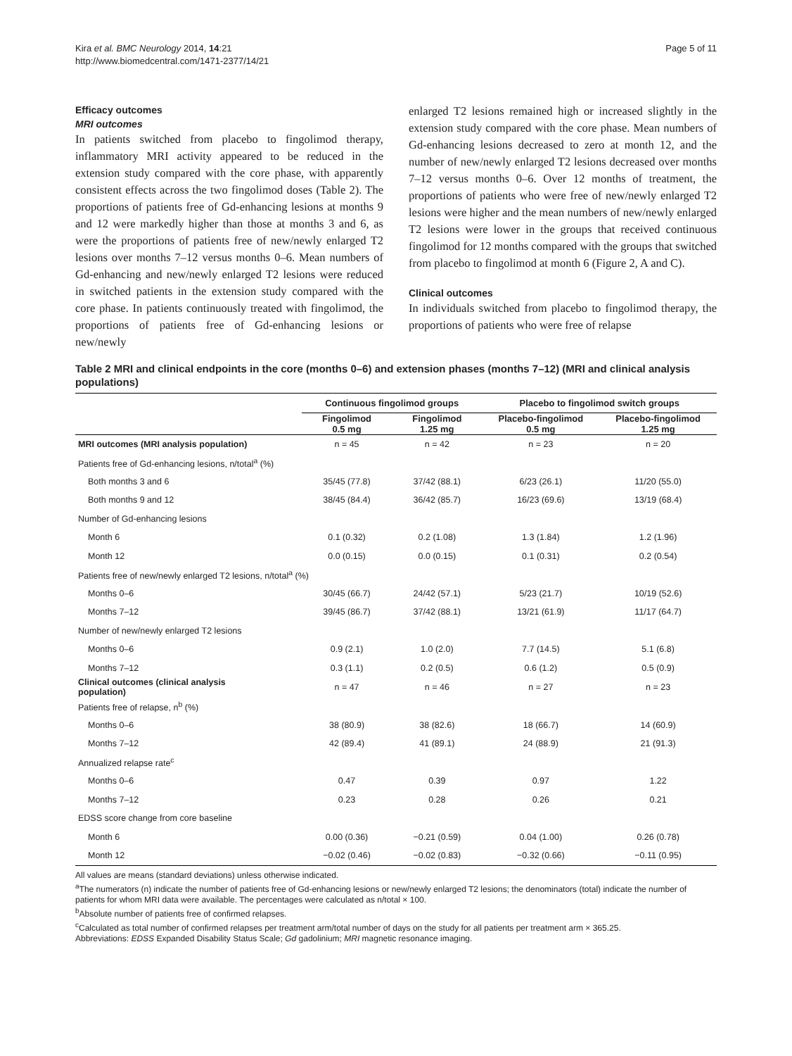Kira et al. BMC Neurology 2014, 14:21
http://www.biomedcentral.com/1471-2377/14/21
Page 5 of 11
Efficacy outcomes
MRI outcomes
In patients switched from placebo to fingolimod therapy, inflammatory MRI activity appeared to be reduced in the extension study compared with the core phase, with apparently consistent effects across the two fingolimod doses (Table 2). The proportions of patients free of Gd-enhancing lesions at months 9 and 12 were markedly higher than those at months 3 and 6, as were the proportions of patients free of new/newly enlarged T2 lesions over months 7–12 versus months 0–6. Mean numbers of Gd-enhancing and new/newly enlarged T2 lesions were reduced in switched patients in the extension study compared with the core phase. In patients continuously treated with fingolimod, the proportions of patients free of Gd-enhancing lesions or new/newly
enlarged T2 lesions remained high or increased slightly in the extension study compared with the core phase. Mean numbers of Gd-enhancing lesions decreased to zero at month 12, and the number of new/newly enlarged T2 lesions decreased over months 7–12 versus months 0–6. Over 12 months of treatment, the proportions of patients who were free of new/newly enlarged T2 lesions were higher and the mean numbers of new/newly enlarged T2 lesions were lower in the groups that received continuous fingolimod for 12 months compared with the groups that switched from placebo to fingolimod at month 6 (Figure 2, A and C).
Clinical outcomes
In individuals switched from placebo to fingolimod therapy, the proportions of patients who were free of relapse
Table 2 MRI and clinical endpoints in the core (months 0–6) and extension phases (months 7–12) (MRI and clinical analysis populations)
| | Continuous fingolimod groups | | Placebo to fingolimod switch groups | |
| --- | --- | --- | --- | --- |
| | Fingolimod 0.5 mg | Fingolimod 1.25 mg | Placebo-fingolimod 0.5 mg | Placebo-fingolimod 1.25 mg |
| MRI outcomes (MRI analysis population) | n = 45 | n = 42 | n = 23 | n = 20 |
| Patients free of Gd-enhancing lesions, n/total<sup>a</sup> (%) | | | | |
| Both months 3 and 6 | 35/45 (77.8) | 37/42 (88.1) | 6/23 (26.1) | 11/20 (55.0) |
| Both months 9 and 12 | 38/45 (84.4) | 36/42 (85.7) | 16/23 (69.6) | 13/19 (68.4) |
| Number of Gd-enhancing lesions | | | | |
| Month 6 | 0.1 (0.32) | 0.2 (1.08) | 1.3 (1.84) | 1.2 (1.96) |
| Month 12 | 0.0 (0.15) | 0.0 (0.15) | 0.1 (0.31) | 0.2 (0.54) |
| Patients free of new/newly enlarged T2 lesions, n/total<sup>a</sup> (%) | | | | |
| Months 0–6 | 30/45 (66.7) | 24/42 (57.1) | 5/23 (21.7) | 10/19 (52.6) |
| Months 7–12 | 39/45 (86.7) | 37/42 (88.1) | 13/21 (61.9) | 11/17 (64.7) |
| Number of new/newly enlarged T2 lesions | | | | |
| Months 0–6 | 0.9 (2.1) | 1.0 (2.0) | 7.7 (14.5) | 5.1 (6.8) |
| Months 7–12 | 0.3 (1.1) | 0.2 (0.5) | 0.6 (1.2) | 0.5 (0.9) |
| Clinical outcomes (clinical analysis population) | n = 47 | n = 46 | n = 27 | n = 23 |
| Patients free of relapse, n<sup>b</sup> (%) | | | | |
| Months 0–6 | 38 (80.9) | 38 (82.6) | 18 (66.7) | 14 (60.9) |
| Months 7–12 | 42 (89.4) | 41 (89.1) | 24 (88.9) | 21 (91.3) |
| Annualized relapse rate<sup>c</sup> | | | | |
| Months 0–6 | 0.47 | 0.39 | 0.97 | 1.22 |
| Months 7–12 | 0.23 | 0.28 | 0.26 | 0.21 |
| EDSS score change from core baseline | | | | |
| Month 6 | 0.00 (0.36) | −0.21 (0.59) | 0.04 (1.00) | 0.26 (0.78) |
| Month 12 | −0.02 (0.46) | −0.02 (0.83) | −0.32 (0.66) | −0.11 (0.95) |
All values are means (standard deviations) unless otherwise indicated.
<sup>a</sup> The numerators (n) indicate the number of patients free of Gd-enhancing lesions or new/newly enlarged T2 lesions; the denominators (total) indicate the number of patients for whom MRI data were available. The percentages were calculated as n/total × 100.
<sup>b</sup> Absolute number of patients free of confirmed relapses.
<sup>c</sup> Calculated as total number of confirmed relapses per treatment arm/total number of days on the study for all patients per treatment arm × 365.25.
Abbreviations: EDSS Expanded Disability Status Scale; Gd gadolinium; MRI magnetic resonance imaging.